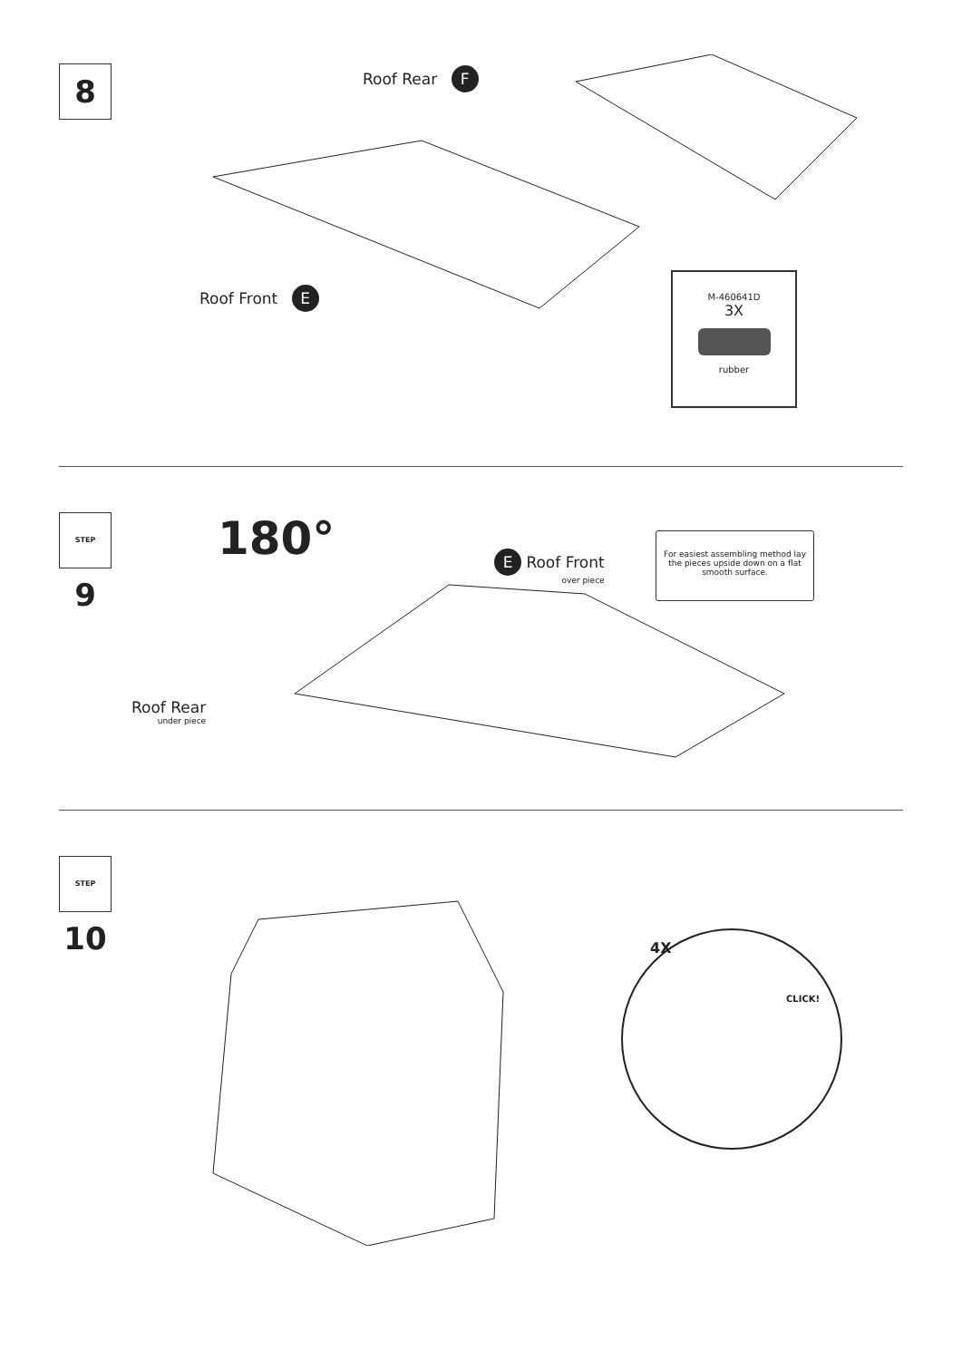8 Roof Rear F
Roof Front E
M-460641D
3X
rubber
STEP 9 180° E Roof Front
over piece
Roof Rear
under piece
For easiest assembling method lay the pieces upside down on a flat smooth surface.
STEP 10
4X
CLICK!